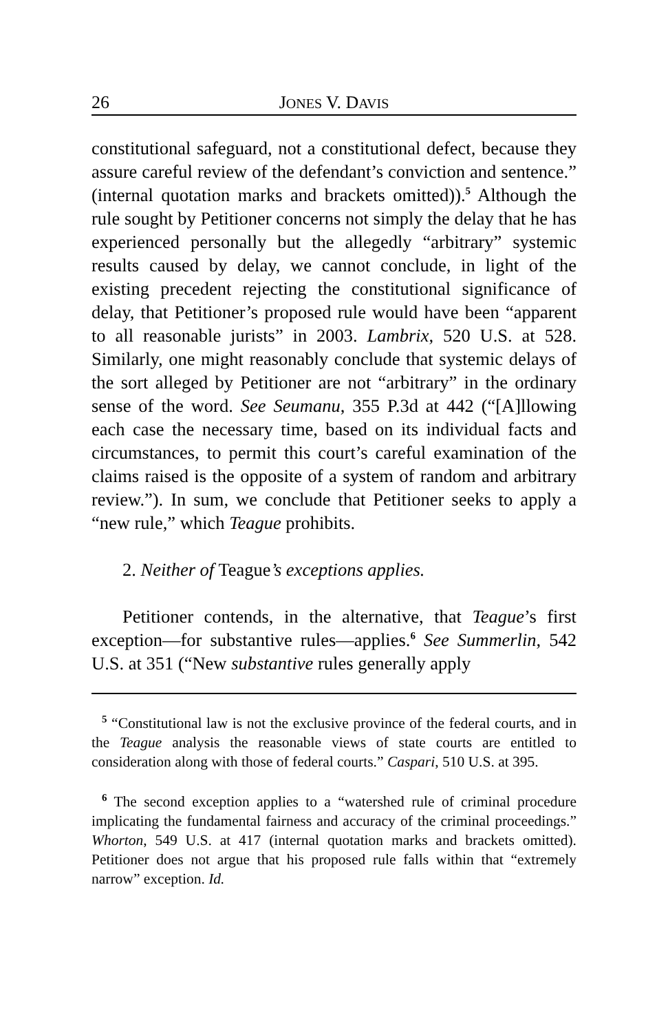26 JONES V. DAVIS
constitutional safeguard, not a constitutional defect, because they assure careful review of the defendant’s conviction and sentence.” (internal quotation marks and brackets omitted)).<sup>5</sup> Although the rule sought by Petitioner concerns not simply the delay that he has experienced personally but the allegedly “arbitrary” systemic results caused by delay, we cannot conclude, in light of the existing precedent rejecting the constitutional significance of delay, that Petitioner’s proposed rule would have been “apparent to all reasonable jurists” in 2003. Lambrix, 520 U.S. at 528. Similarly, one might reasonably conclude that systemic delays of the sort alleged by Petitioner are not “arbitrary” in the ordinary sense of the word. See Seumanu, 355 P.3d at 442 (“[A]llowing each case the necessary time, based on its individual facts and circumstances, to permit this court’s careful examination of the claims raised is the opposite of a system of random and arbitrary review.”). In sum, we conclude that Petitioner seeks to apply a “new rule,” which Teague prohibits.
2. Neither of Teague’s exceptions applies.
Petitioner contends, in the alternative, that Teague’s first exception—for substantive rules—applies.<sup>6</sup> See Summerlin, 542 U.S. at 351 (“New substantive rules generally apply
<sup>5</sup> “Constitutional law is not the exclusive province of the federal courts, and in the Teague analysis the reasonable views of state courts are entitled to consideration along with those of federal courts.” Caspari, 510 U.S. at 395.
<sup>6</sup> The second exception applies to a “watershed rule of criminal procedure implicating the fundamental fairness and accuracy of the criminal proceedings.” Whorton, 549 U.S. at 417 (internal quotation marks and brackets omitted). Petitioner does not argue that his proposed rule falls within that “extremely narrow” exception. Id.